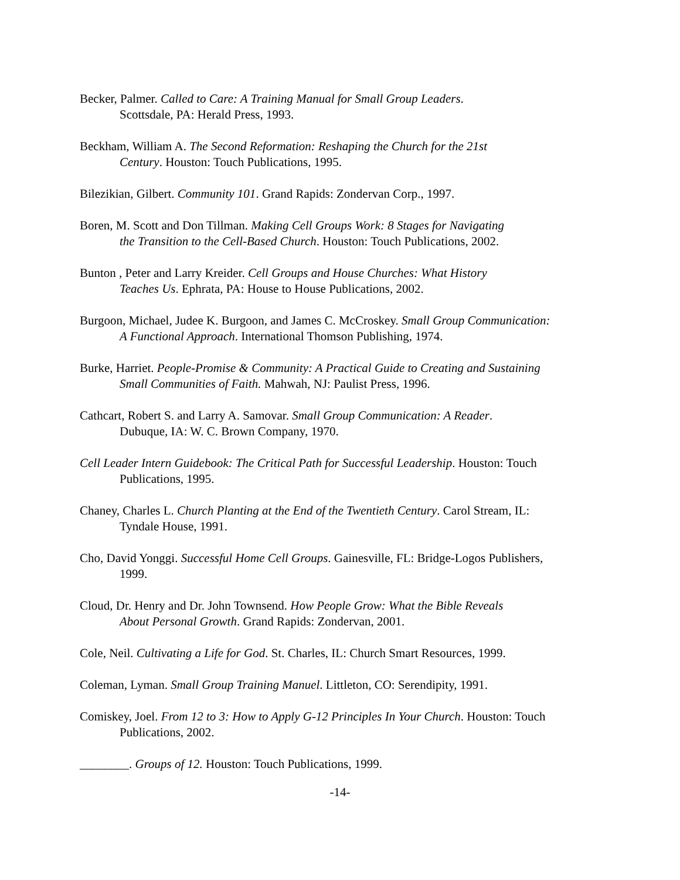Becker, Palmer. Called to Care: A Training Manual for Small Group Leaders.
Scottsdale, PA: Herald Press, 1993.
Beckham, William A. The Second Reformation: Reshaping the Church for the 21st
Century. Houston: Touch Publications, 1995.
Bilezikian, Gilbert. Community 101. Grand Rapids: Zondervan Corp., 1997.
Boren, M. Scott and Don Tillman. Making Cell Groups Work: 8 Stages for Navigating
the Transition to the Cell-Based Church. Houston: Touch Publications, 2002.
Bunton , Peter and Larry Kreider. Cell Groups and House Churches: What History
Teaches Us. Ephrata, PA: House to House Publications, 2002.
Burgoon, Michael, Judee K. Burgoon, and James C. McCroskey. Small Group Communication:
A Functional Approach. International Thomson Publishing, 1974.
Burke, Harriet. People-Promise & Community: A Practical Guide to Creating and Sustaining
Small Communities of Faith. Mahwah, NJ: Paulist Press, 1996.
Cathcart, Robert S. and Larry A. Samovar. Small Group Communication: A Reader.
Dubuque, IA: W. C. Brown Company, 1970.
Cell Leader Intern Guidebook: The Critical Path for Successful Leadership. Houston: Touch
Publications, 1995.
Chaney, Charles L. Church Planting at the End of the Twentieth Century. Carol Stream, IL:
Tyndale House, 1991.
Cho, David Yonggi. Successful Home Cell Groups. Gainesville, FL: Bridge-Logos Publishers,
1999.
Cloud, Dr. Henry and Dr. John Townsend. How People Grow: What the Bible Reveals
About Personal Growth. Grand Rapids: Zondervan, 2001.
Cole, Neil. Cultivating a Life for God. St. Charles, IL: Church Smart Resources, 1999.
Coleman, Lyman. Small Group Training Manuel. Littleton, CO: Serendipity, 1991.
Comiskey, Joel. From 12 to 3: How to Apply G-12 Principles In Your Church. Houston: Touch
Publications, 2002.
________. Groups of 12. Houston: Touch Publications, 1999.
-14-